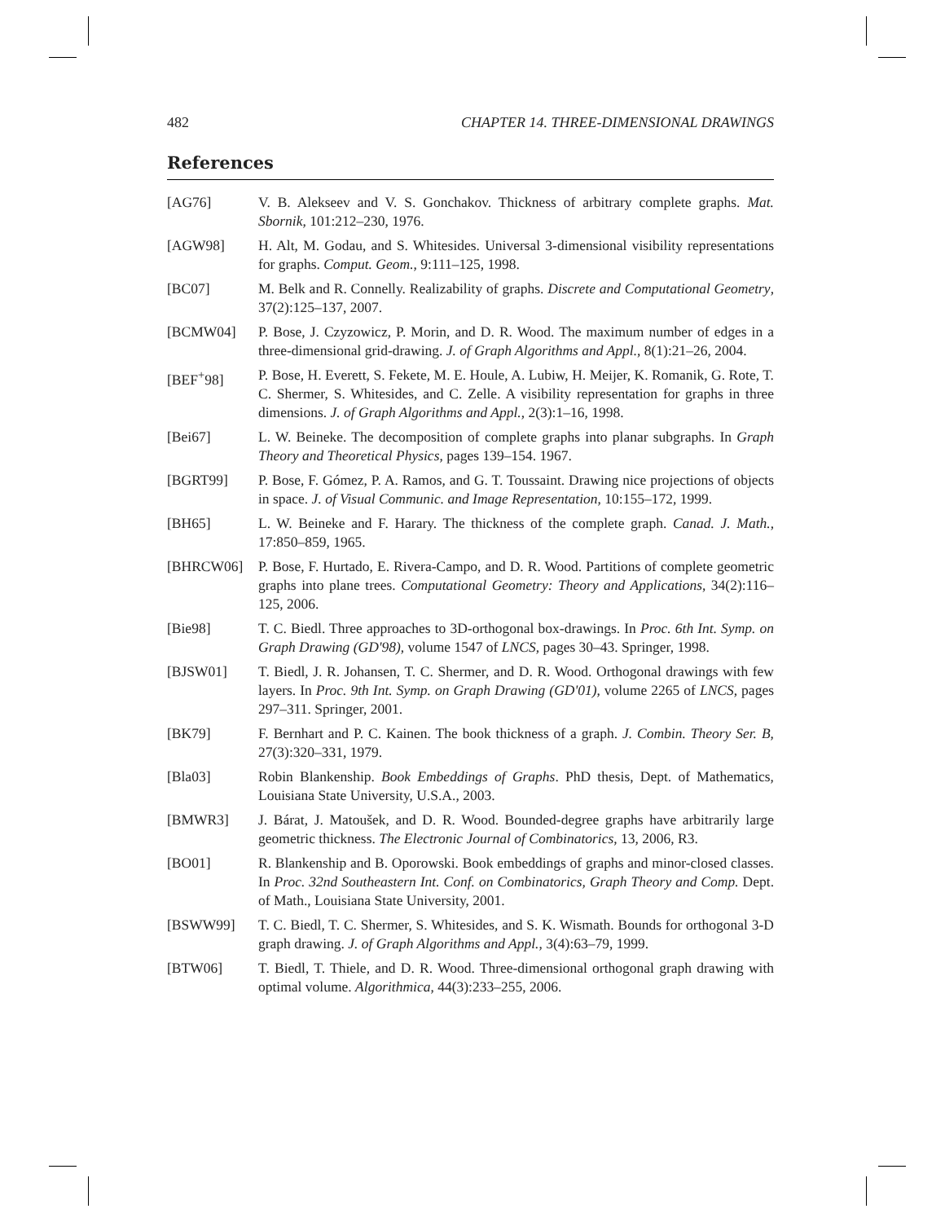482 CHAPTER 14. THREE-DIMENSIONAL DRAWINGS
References
[AG76] V. B. Alekseev and V. S. Gonchakov. Thickness of arbitrary complete graphs. Mat. Sbornik, 101:212–230, 1976.
[AGW98] H. Alt, M. Godau, and S. Whitesides. Universal 3-dimensional visibility representations for graphs. Comput. Geom., 9:111–125, 1998.
[BC07] M. Belk and R. Connelly. Realizability of graphs. Discrete and Computational Geometry, 37(2):125–137, 2007.
[BCMW04] P. Bose, J. Czyzowicz, P. Morin, and D. R. Wood. The maximum number of edges in a three-dimensional grid-drawing. J. of Graph Algorithms and Appl., 8(1):21–26, 2004.
[BEF<sup>+</sup>98] P. Bose, H. Everett, S. Fekete, M. E. Houle, A. Lubiw, H. Meijer, K. Romanik, G. Rote, T. C. Shermer, S. Whitesides, and C. Zelle. A visibility representation for graphs in three dimensions. J. of Graph Algorithms and Appl., 2(3):1–16, 1998.
[Bei67] L. W. Beineke. The decomposition of complete graphs into planar subgraphs. In Graph Theory and Theoretical Physics, pages 139–154. 1967.
[BGRT99] P. Bose, F. Gómez, P. A. Ramos, and G. T. Toussaint. Drawing nice projections of objects in space. J. of Visual Communic. and Image Representation, 10:155–172, 1999.
[BH65] L. W. Beineke and F. Harary. The thickness of the complete graph. Canad. J. Math., 17:850–859, 1965.
[BHRCW06] P. Bose, F. Hurtado, E. Rivera-Campo, and D. R. Wood. Partitions of complete geometric graphs into plane trees. Computational Geometry: Theory and Applications, 34(2):116–125, 2006.
[Bie98] T. C. Biedl. Three approaches to 3D-orthogonal box-drawings. In Proc. 6th Int. Symp. on Graph Drawing (GD'98), volume 1547 of LNCS, pages 30–43. Springer, 1998.
[BJSW01] T. Biedl, J. R. Johansen, T. C. Shermer, and D. R. Wood. Orthogonal drawings with few layers. In Proc. 9th Int. Symp. on Graph Drawing (GD'01), volume 2265 of LNCS, pages 297–311. Springer, 2001.
[BK79] F. Bernhart and P. C. Kainen. The book thickness of a graph. J. Combin. Theory Ser. B, 27(3):320–331, 1979.
[Bla03] Robin Blankenship. Book Embeddings of Graphs. PhD thesis, Dept. of Mathematics, Louisiana State University, U.S.A., 2003.
[BMWR3] J. Bárat, J. Matoušek, and D. R. Wood. Bounded-degree graphs have arbitrarily large geometric thickness. The Electronic Journal of Combinatorics, 13, 2006, R3.
[BO01] R. Blankenship and B. Oporowski. Book embeddings of graphs and minor-closed classes. In Proc. 32nd Southeastern Int. Conf. on Combinatorics, Graph Theory and Comp. Dept. of Math., Louisiana State University, 2001.
[BSWW99] T. C. Biedl, T. C. Shermer, S. Whitesides, and S. K. Wismath. Bounds for orthogonal 3-D graph drawing. J. of Graph Algorithms and Appl., 3(4):63–79, 1999.
[BTW06] T. Biedl, T. Thiele, and D. R. Wood. Three-dimensional orthogonal graph drawing with optimal volume. Algorithmica, 44(3):233–255, 2006.